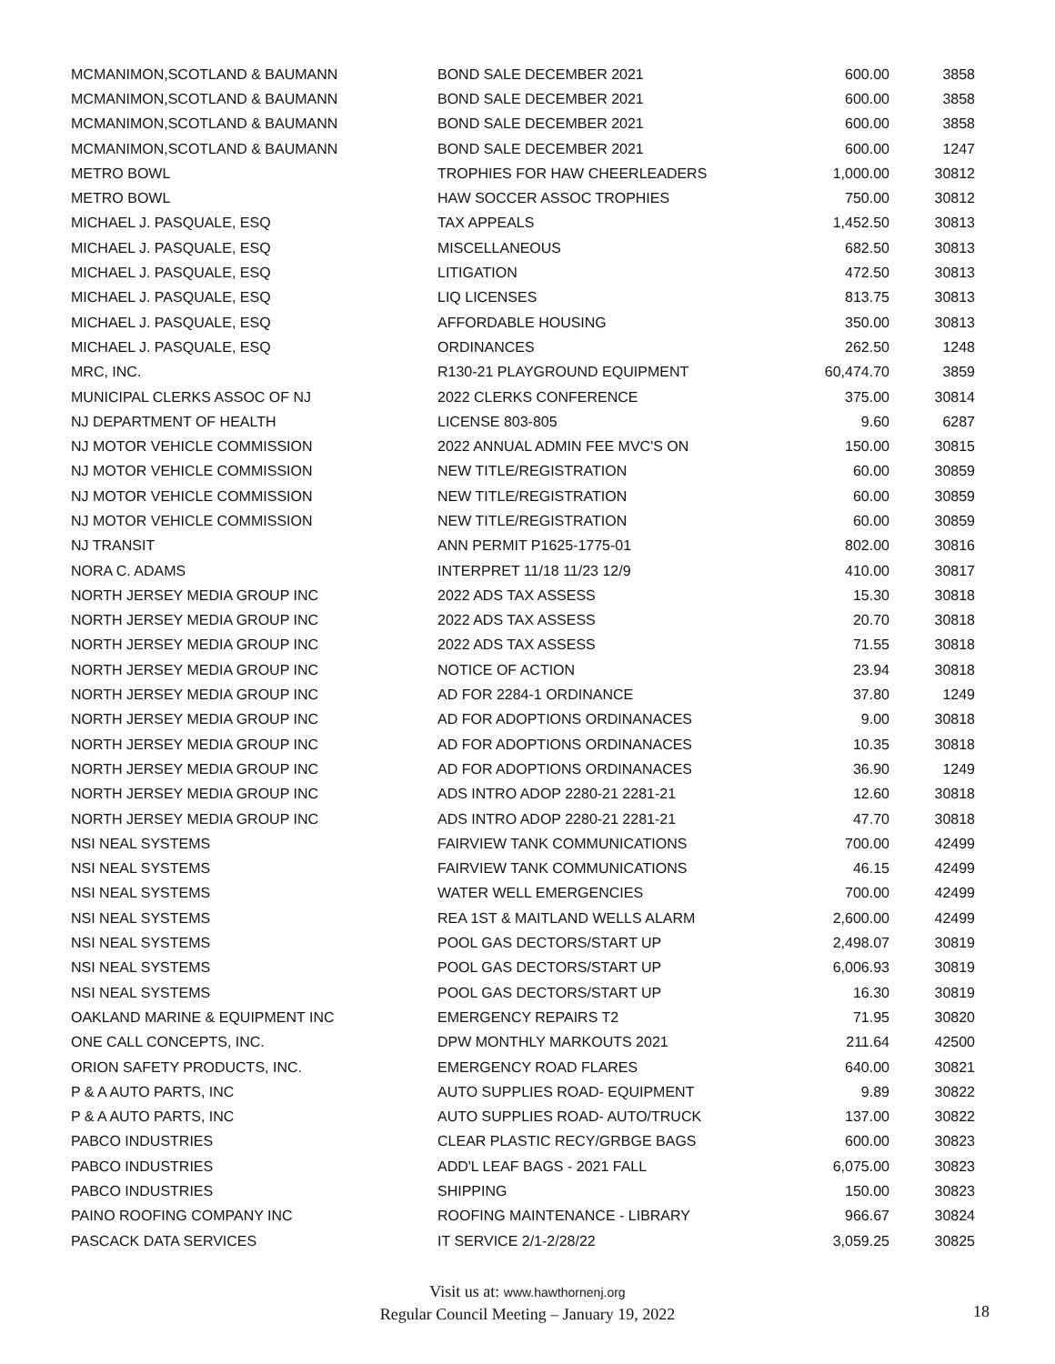| MCMANIMON,SCOTLAND & BAUMANN | BOND SALE DECEMBER 2021 | 600.00 | 3858 |
| MCMANIMON,SCOTLAND & BAUMANN | BOND SALE DECEMBER 2021 | 600.00 | 3858 |
| MCMANIMON,SCOTLAND & BAUMANN | BOND SALE DECEMBER 2021 | 600.00 | 3858 |
| MCMANIMON,SCOTLAND & BAUMANN | BOND SALE DECEMBER 2021 | 600.00 | 1247 |
| METRO BOWL | TROPHIES FOR HAW CHEERLEADERS | 1,000.00 | 30812 |
| METRO BOWL | HAW SOCCER ASSOC TROPHIES | 750.00 | 30812 |
| MICHAEL J. PASQUALE, ESQ | TAX APPEALS | 1,452.50 | 30813 |
| MICHAEL J. PASQUALE, ESQ | MISCELLANEOUS | 682.50 | 30813 |
| MICHAEL J. PASQUALE, ESQ | LITIGATION | 472.50 | 30813 |
| MICHAEL J. PASQUALE, ESQ | LIQ LICENSES | 813.75 | 30813 |
| MICHAEL J. PASQUALE, ESQ | AFFORDABLE HOUSING | 350.00 | 30813 |
| MICHAEL J. PASQUALE, ESQ | ORDINANCES | 262.50 | 1248 |
| MRC, INC. | R130-21 PLAYGROUND EQUIPMENT | 60,474.70 | 3859 |
| MUNICIPAL CLERKS ASSOC OF NJ | 2022 CLERKS CONFERENCE | 375.00 | 30814 |
| NJ DEPARTMENT OF HEALTH | LICENSE 803-805 | 9.60 | 6287 |
| NJ MOTOR VEHICLE COMMISSION | 2022 ANNUAL ADMIN FEE MVC'S ON | 150.00 | 30815 |
| NJ MOTOR VEHICLE COMMISSION | NEW TITLE/REGISTRATION | 60.00 | 30859 |
| NJ MOTOR VEHICLE COMMISSION | NEW TITLE/REGISTRATION | 60.00 | 30859 |
| NJ MOTOR VEHICLE COMMISSION | NEW TITLE/REGISTRATION | 60.00 | 30859 |
| NJ TRANSIT | ANN PERMIT P1625-1775-01 | 802.00 | 30816 |
| NORA C. ADAMS | INTERPRET 11/18 11/23 12/9 | 410.00 | 30817 |
| NORTH JERSEY MEDIA GROUP INC | 2022 ADS TAX ASSESS | 15.30 | 30818 |
| NORTH JERSEY MEDIA GROUP INC | 2022 ADS TAX ASSESS | 20.70 | 30818 |
| NORTH JERSEY MEDIA GROUP INC | 2022 ADS TAX ASSESS | 71.55 | 30818 |
| NORTH JERSEY MEDIA GROUP INC | NOTICE OF ACTION | 23.94 | 30818 |
| NORTH JERSEY MEDIA GROUP INC | AD FOR 2284-1 ORDINANCE | 37.80 | 1249 |
| NORTH JERSEY MEDIA GROUP INC | AD FOR ADOPTIONS ORDINANACES | 9.00 | 30818 |
| NORTH JERSEY MEDIA GROUP INC | AD FOR ADOPTIONS ORDINANACES | 10.35 | 30818 |
| NORTH JERSEY MEDIA GROUP INC | AD FOR ADOPTIONS ORDINANACES | 36.90 | 1249 |
| NORTH JERSEY MEDIA GROUP INC | ADS INTRO ADOP 2280-21 2281-21 | 12.60 | 30818 |
| NORTH JERSEY MEDIA GROUP INC | ADS INTRO ADOP 2280-21 2281-21 | 47.70 | 30818 |
| NSI NEAL SYSTEMS | FAIRVIEW TANK COMMUNICATIONS | 700.00 | 42499 |
| NSI NEAL SYSTEMS | FAIRVIEW TANK COMMUNICATIONS | 46.15 | 42499 |
| NSI NEAL SYSTEMS | WATER WELL EMERGENCIES | 700.00 | 42499 |
| NSI NEAL SYSTEMS | REA 1ST & MAITLAND WELLS ALARM | 2,600.00 | 42499 |
| NSI NEAL SYSTEMS | POOL GAS DECTORS/START UP | 2,498.07 | 30819 |
| NSI NEAL SYSTEMS | POOL GAS DECTORS/START UP | 6,006.93 | 30819 |
| NSI NEAL SYSTEMS | POOL GAS DECTORS/START UP | 16.30 | 30819 |
| OAKLAND MARINE & EQUIPMENT INC | EMERGENCY REPAIRS T2 | 71.95 | 30820 |
| ONE CALL CONCEPTS, INC. | DPW MONTHLY MARKOUTS 2021 | 211.64 | 42500 |
| ORION SAFETY PRODUCTS, INC. | EMERGENCY ROAD FLARES | 640.00 | 30821 |
| P & A AUTO PARTS, INC | AUTO SUPPLIES ROAD- EQUIPMENT | 9.89 | 30822 |
| P & A AUTO PARTS, INC | AUTO SUPPLIES ROAD- AUTO/TRUCK | 137.00 | 30822 |
| PABCO INDUSTRIES | CLEAR PLASTIC RECY/GRBGE BAGS | 600.00 | 30823 |
| PABCO INDUSTRIES | ADD'L LEAF BAGS - 2021 FALL | 6,075.00 | 30823 |
| PABCO INDUSTRIES | SHIPPING | 150.00 | 30823 |
| PAINO ROOFING COMPANY INC | ROOFING MAINTENANCE - LIBRARY | 966.67 | 30824 |
| PASCACK DATA SERVICES | IT SERVICE 2/1-2/28/22 | 3,059.25 | 30825 |
Visit us at: www.hawthornenj.org
Regular Council Meeting – January 19, 2022
18